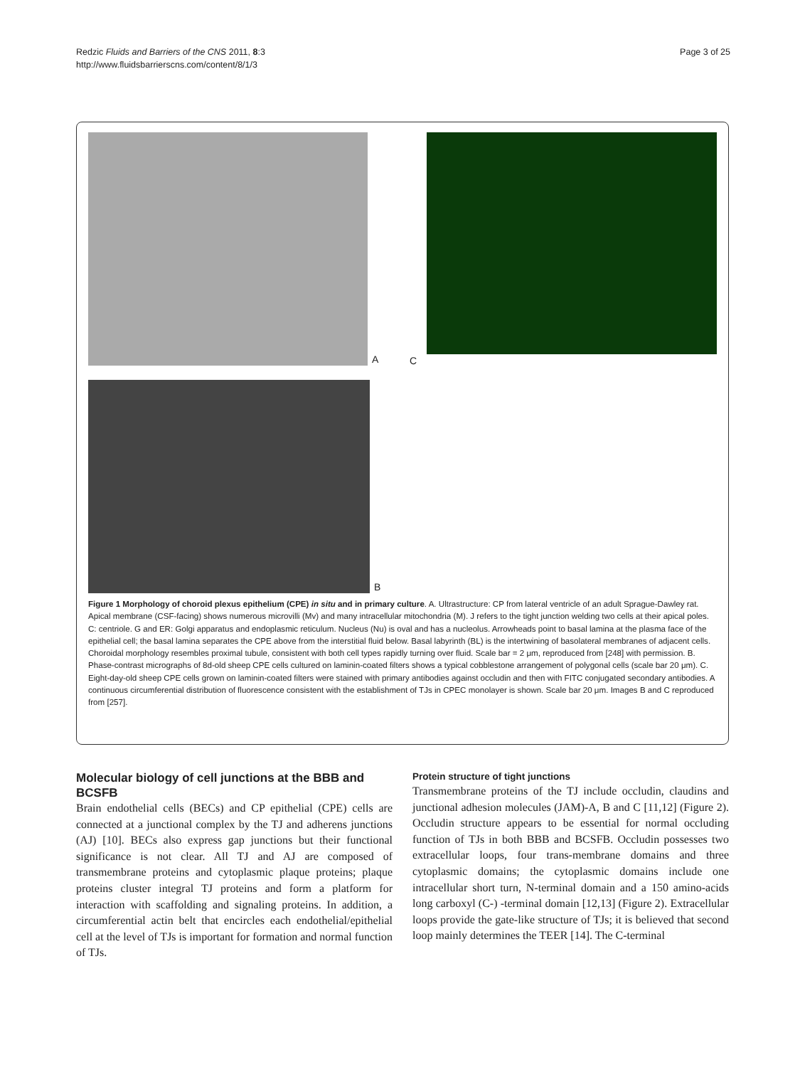Redzic Fluids and Barriers of the CNS 2011, 8:3
http://www.fluidsbarrierscns.com/content/8/1/3
Page 3 of 25
A
B
C
Figure 1 Morphology of choroid plexus epithelium (CPE) in situ and in primary culture. A. Ultrastructure: CP from lateral ventricle of an adult Sprague-Dawley rat. Apical membrane (CSF-facing) shows numerous microvilli (Mv) and many intracellular mitochondria (M). J refers to the tight junction welding two cells at their apical poles. C: centriole. G and ER: Golgi apparatus and endoplasmic reticulum. Nucleus (Nu) is oval and has a nucleolus. Arrowheads point to basal lamina at the plasma face of the epithelial cell; the basal lamina separates the CPE above from the interstitial fluid below. Basal labyrinth (BL) is the intertwining of basolateral membranes of adjacent cells. Choroidal morphology resembles proximal tubule, consistent with both cell types rapidly turning over fluid. Scale bar = 2 μm, reproduced from [248] with permission. B. Phase-contrast micrographs of 8d-old sheep CPE cells cultured on laminin-coated filters shows a typical cobblestone arrangement of polygonal cells (scale bar 20 μm). C. Eight-day-old sheep CPE cells grown on laminin-coated filters were stained with primary antibodies against occludin and then with FITC conjugated secondary antibodies. A continuous circumferential distribution of fluorescence consistent with the establishment of TJs in CPEC monolayer is shown. Scale bar 20 μm. Images B and C reproduced from [257].
Molecular biology of cell junctions at the BBB and BCSFB
Brain endothelial cells (BECs) and CP epithelial (CPE) cells are connected at a junctional complex by the TJ and adherens junctions (AJ) [10]. BECs also express gap junctions but their functional significance is not clear. All TJ and AJ are composed of transmembrane proteins and cytoplasmic plaque proteins; plaque proteins cluster integral TJ proteins and form a platform for interaction with scaffolding and signaling proteins. In addition, a circumferential actin belt that encircles each endothelial/epithelial cell at the level of TJs is important for formation and normal function of TJs.
Protein structure of tight junctions
Transmembrane proteins of the TJ include occludin, claudins and junctional adhesion molecules (JAM)-A, B and C [11,12] (Figure 2). Occludin structure appears to be essential for normal occluding function of TJs in both BBB and BCSFB. Occludin possesses two extracellular loops, four trans-membrane domains and three cytoplasmic domains; the cytoplasmic domains include one intracellular short turn, N-terminal domain and a 150 amino-acids long carboxyl (C-) -terminal domain [12,13] (Figure 2). Extracellular loops provide the gate-like structure of TJs; it is believed that second loop mainly determines the TEER [14]. The C-terminal